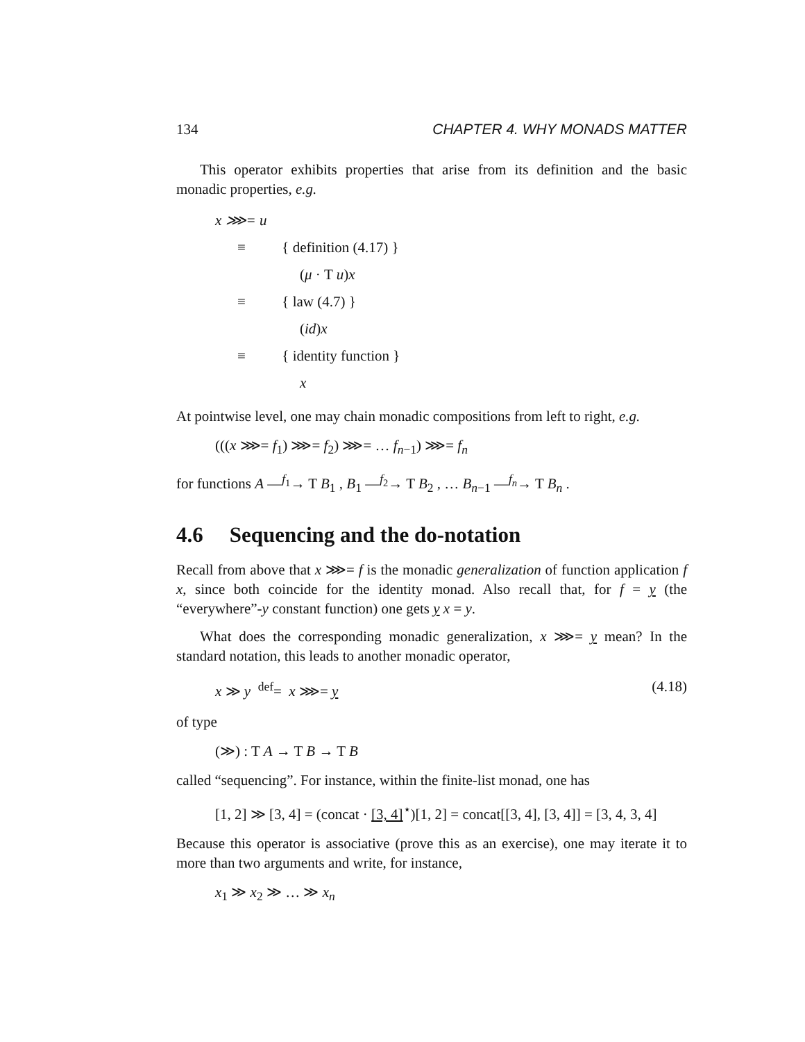134 CHAPTER 4. WHY MONADS MATTER
This operator exhibits properties that arise from its definition and the basic monadic properties, e.g.
x ⋙= u
≡ { definition (4.17) }
(μ · T u)x
≡ { law (4.7) }
(id)x
≡ { identity function }
x
At pointwise level, one may chain monadic compositions from left to right, e.g.
(((x ⋙= f<sub>1</sub>) ⋙= f<sub>2</sub>) ⋙= … f<sub>n−1</sub>) ⋙= f<sub>n</sub>
for functions A —<sup>f<sub>1</sub></sup>→ T B<sub>1</sub> , B<sub>1</sub> —<sup>f<sub>2</sub></sup>→ T B<sub>2</sub> , … B<sub>n−1</sub> —<sup>f<sub>n</sub></sup>→ T B<sub>n</sub> .
4.6 Sequencing and the do-notation
Recall from above that x ⋙= f is the monadic generalization of function application f x, since both coincide for the identity monad. Also recall that, for f = y (the “everywhere”-y constant function) one gets y x = y.
What does the corresponding monadic generalization, x ⋙= y mean? In the standard notation, this leads to another monadic operator,
x ≫ y <sup>def</sup>= x ⋙= y (4.18)
of type
(≫) : T A → T B → T B
called “sequencing”. For instance, within the finite-list monad, one has
[1, 2] ≫ [3, 4] = (concat · [3, 4]<sup>⋆</sup>)[1, 2] = concat[[3, 4], [3, 4]] = [3, 4, 3, 4]
Because this operator is associative (prove this as an exercise), one may iterate it to more than two arguments and write, for instance,
x<sub>1</sub> ≫ x<sub>2</sub> ≫ … ≫ x<sub>n</sub>